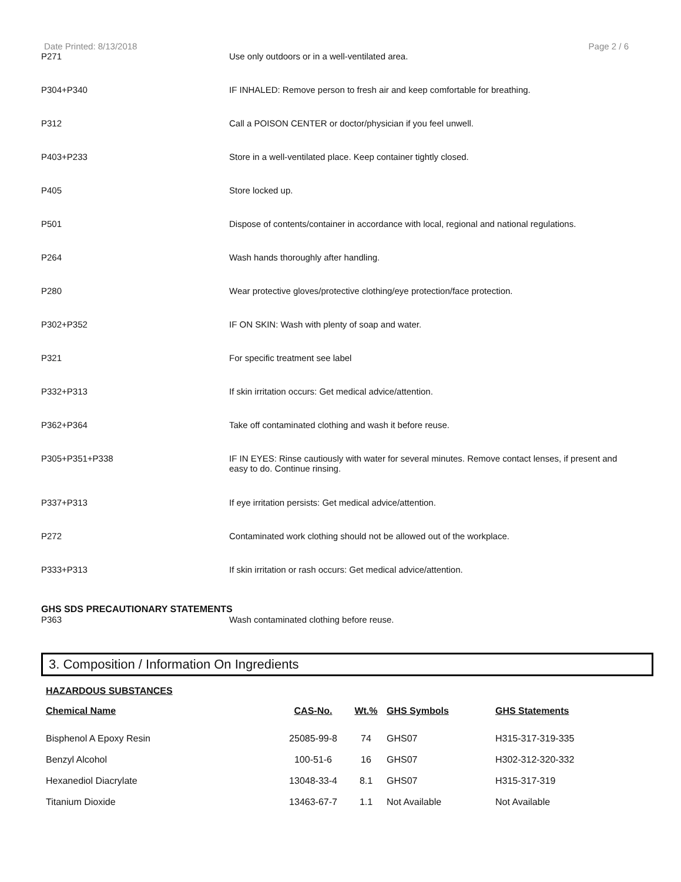Date Printed: 8/13/2018 Page 2 / 6
P271 Use only outdoors or in a well-ventilated area.
P304+P340 IF INHALED: Remove person to fresh air and keep comfortable for breathing.
P312 Call a POISON CENTER or doctor/physician if you feel unwell.
P403+P233 Store in a well-ventilated place. Keep container tightly closed.
P405 Store locked up.
P501 Dispose of contents/container in accordance with local, regional and national regulations.
P264 Wash hands thoroughly after handling.
P280 Wear protective gloves/protective clothing/eye protection/face protection.
P302+P352 IF ON SKIN: Wash with plenty of soap and water.
P321 For specific treatment see label
P332+P313 If skin irritation occurs: Get medical advice/attention.
P362+P364 Take off contaminated clothing and wash it before reuse.
P305+P351+P338 IF IN EYES: Rinse cautiously with water for several minutes. Remove contact lenses, if present and easy to do. Continue rinsing.
P337+P313 If eye irritation persists: Get medical advice/attention.
P272 Contaminated work clothing should not be allowed out of the workplace.
P333+P313 If skin irritation or rash occurs: Get medical advice/attention.
GHS SDS PRECAUTIONARY STATEMENTS
P363 Wash contaminated clothing before reuse.
3. Composition / Information On Ingredients
HAZARDOUS SUBSTANCES
| Chemical Name | CAS-No. | Wt.% | GHS Symbols | GHS Statements |
| --- | --- | --- | --- | --- |
| Bisphenol A Epoxy Resin | 25085-99-8 | 74 | GHS07 | H315-317-319-335 |
| Benzyl Alcohol | 100-51-6 | 16 | GHS07 | H302-312-320-332 |
| Hexanediol Diacrylate | 13048-33-4 | 8.1 | GHS07 | H315-317-319 |
| Titanium Dioxide | 13463-67-7 | 1.1 | Not Available | Not Available |